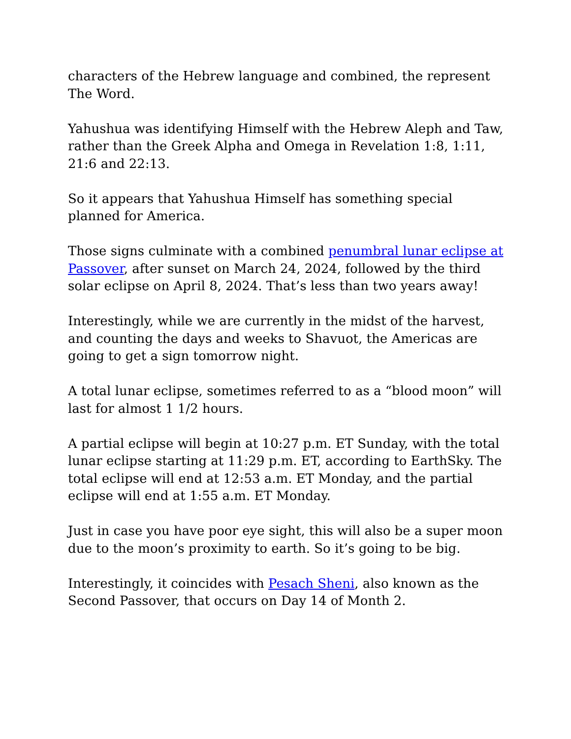characters of the Hebrew language and combined, the represent The Word.
Yahushua was identifying Himself with the Hebrew Aleph and Taw, rather than the Greek Alpha and Omega in Revelation 1:8, 1:11, 21:6 and 22:13.
So it appears that Yahushua Himself has something special planned for America.
Those signs culminate with a combined penumbral lunar eclipse at Passover, after sunset on March 24, 2024, followed by the third solar eclipse on April 8, 2024. That’s less than two years away!
Interestingly, while we are currently in the midst of the harvest, and counting the days and weeks to Shavuot, the Americas are going to get a sign tomorrow night.
A total lunar eclipse, sometimes referred to as a “blood moon” will last for almost 1 1/2 hours.
A partial eclipse will begin at 10:27 p.m. ET Sunday, with the total lunar eclipse starting at 11:29 p.m. ET, according to EarthSky. The total eclipse will end at 12:53 a.m. ET Monday, and the partial eclipse will end at 1:55 a.m. ET Monday.
Just in case you have poor eye sight, this will also be a super moon due to the moon’s proximity to earth. So it’s going to be big.
Interestingly, it coincides with Pesach Sheni, also known as the Second Passover, that occurs on Day 14 of Month 2.